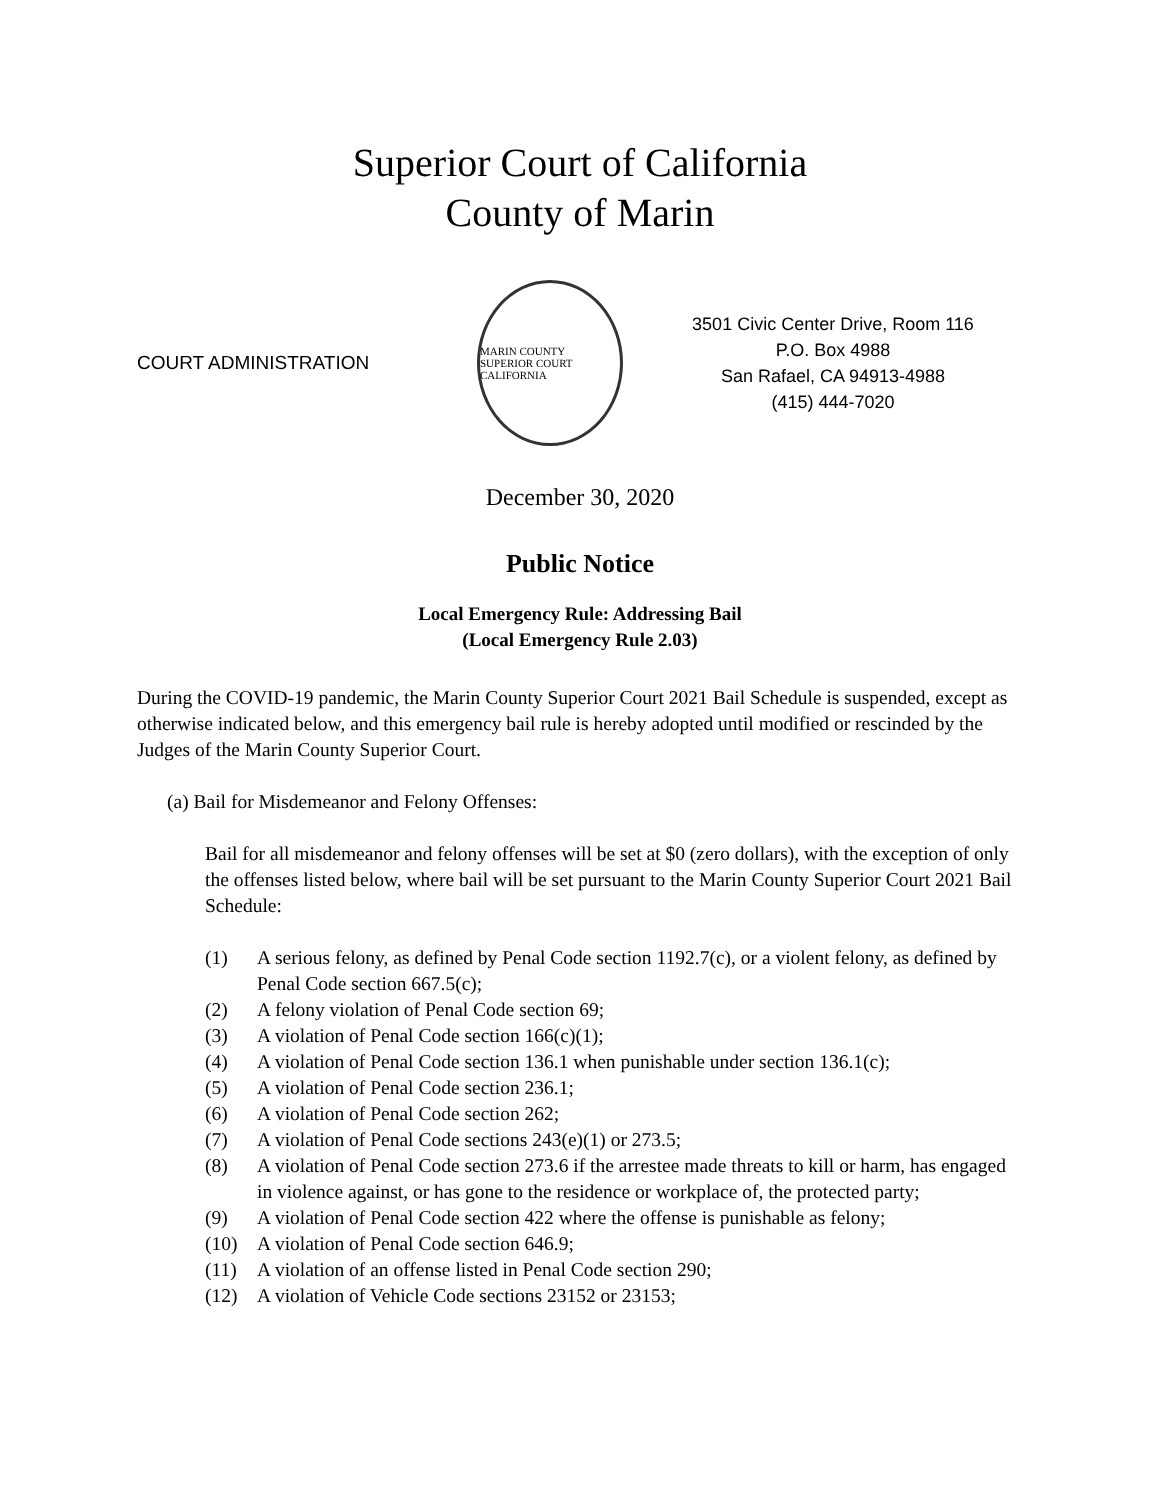Superior Court of California
County of Marin
COURT ADMINISTRATION
MARIN COUNTY SUPERIOR COURT
CALIFORNIA
3501 Civic Center Drive, Room 116
P.O. Box 4988
San Rafael, CA 94913-4988
(415) 444-7020
December 30, 2020
Public Notice
Local Emergency Rule: Addressing Bail
(Local Emergency Rule 2.03)
During the COVID-19 pandemic, the Marin County Superior Court 2021 Bail Schedule is suspended, except as otherwise indicated below, and this emergency bail rule is hereby adopted until modified or rescinded by the Judges of the Marin County Superior Court.
(a) Bail for Misdemeanor and Felony Offenses:
Bail for all misdemeanor and felony offenses will be set at $0 (zero dollars), with the exception of only the offenses listed below, where bail will be set pursuant to the Marin County Superior Court 2021 Bail Schedule:
(1) A serious felony, as defined by Penal Code section 1192.7(c), or a violent felony, as defined by Penal Code section 667.5(c);
(2) A felony violation of Penal Code section 69;
(3) A violation of Penal Code section 166(c)(1);
(4) A violation of Penal Code section 136.1 when punishable under section 136.1(c);
(5) A violation of Penal Code section 236.1;
(6) A violation of Penal Code section 262;
(7) A violation of Penal Code sections 243(e)(1) or 273.5;
(8) A violation of Penal Code section 273.6 if the arrestee made threats to kill or harm, has engaged in violence against, or has gone to the residence or workplace of, the protected party;
(9) A violation of Penal Code section 422 where the offense is punishable as felony;
(10) A violation of Penal Code section 646.9;
(11) A violation of an offense listed in Penal Code section 290;
(12) A violation of Vehicle Code sections 23152 or 23153;